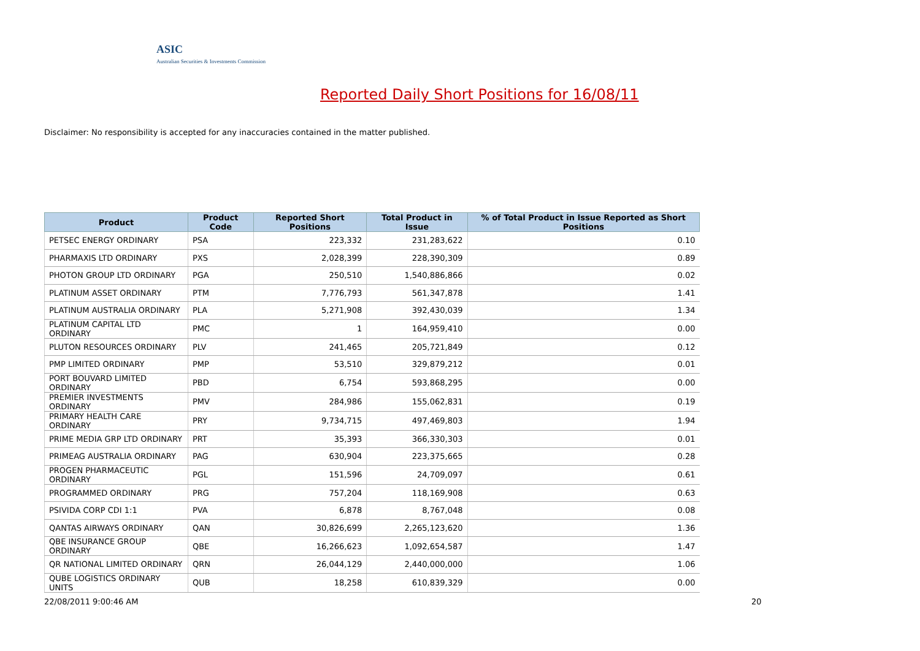ASIC
Australian Securities & Investments Commission
Reported Daily Short Positions for 16/08/11
Disclaimer: No responsibility is accepted for any inaccuracies contained in the matter published.
| Product | Product Code | Reported Short Positions | Total Product in Issue | % of Total Product in Issue Reported as Short Positions |
| --- | --- | --- | --- | --- |
| PETSEC ENERGY ORDINARY | PSA | 223,332 | 231,283,622 | 0.10 |
| PHARMAXIS LTD ORDINARY | PXS | 2,028,399 | 228,390,309 | 0.89 |
| PHOTON GROUP LTD ORDINARY | PGA | 250,510 | 1,540,886,866 | 0.02 |
| PLATINUM ASSET ORDINARY | PTM | 7,776,793 | 561,347,878 | 1.41 |
| PLATINUM AUSTRALIA ORDINARY | PLA | 5,271,908 | 392,430,039 | 1.34 |
| PLATINUM CAPITAL LTD ORDINARY | PMC | 1 | 164,959,410 | 0.00 |
| PLUTON RESOURCES ORDINARY | PLV | 241,465 | 205,721,849 | 0.12 |
| PMP LIMITED ORDINARY | PMP | 53,510 | 329,879,212 | 0.01 |
| PORT BOUVARD LIMITED ORDINARY | PBD | 6,754 | 593,868,295 | 0.00 |
| PREMIER INVESTMENTS ORDINARY | PMV | 284,986 | 155,062,831 | 0.19 |
| PRIMARY HEALTH CARE ORDINARY | PRY | 9,734,715 | 497,469,803 | 1.94 |
| PRIME MEDIA GRP LTD ORDINARY | PRT | 35,393 | 366,330,303 | 0.01 |
| PRIMEAG AUSTRALIA ORDINARY | PAG | 630,904 | 223,375,665 | 0.28 |
| PROGEN PHARMACEUTIC ORDINARY | PGL | 151,596 | 24,709,097 | 0.61 |
| PROGRAMMED ORDINARY | PRG | 757,204 | 118,169,908 | 0.63 |
| PSIVIDA CORP CDI 1:1 | PVA | 6,878 | 8,767,048 | 0.08 |
| QANTAS AIRWAYS ORDINARY | QAN | 30,826,699 | 2,265,123,620 | 1.36 |
| QBE INSURANCE GROUP ORDINARY | QBE | 16,266,623 | 1,092,654,587 | 1.47 |
| QR NATIONAL LIMITED ORDINARY | QRN | 26,044,129 | 2,440,000,000 | 1.06 |
| QUBE LOGISTICS ORDINARY UNITS | QUB | 18,258 | 610,839,329 | 0.00 |
22/08/2011 9:00:46 AM 20